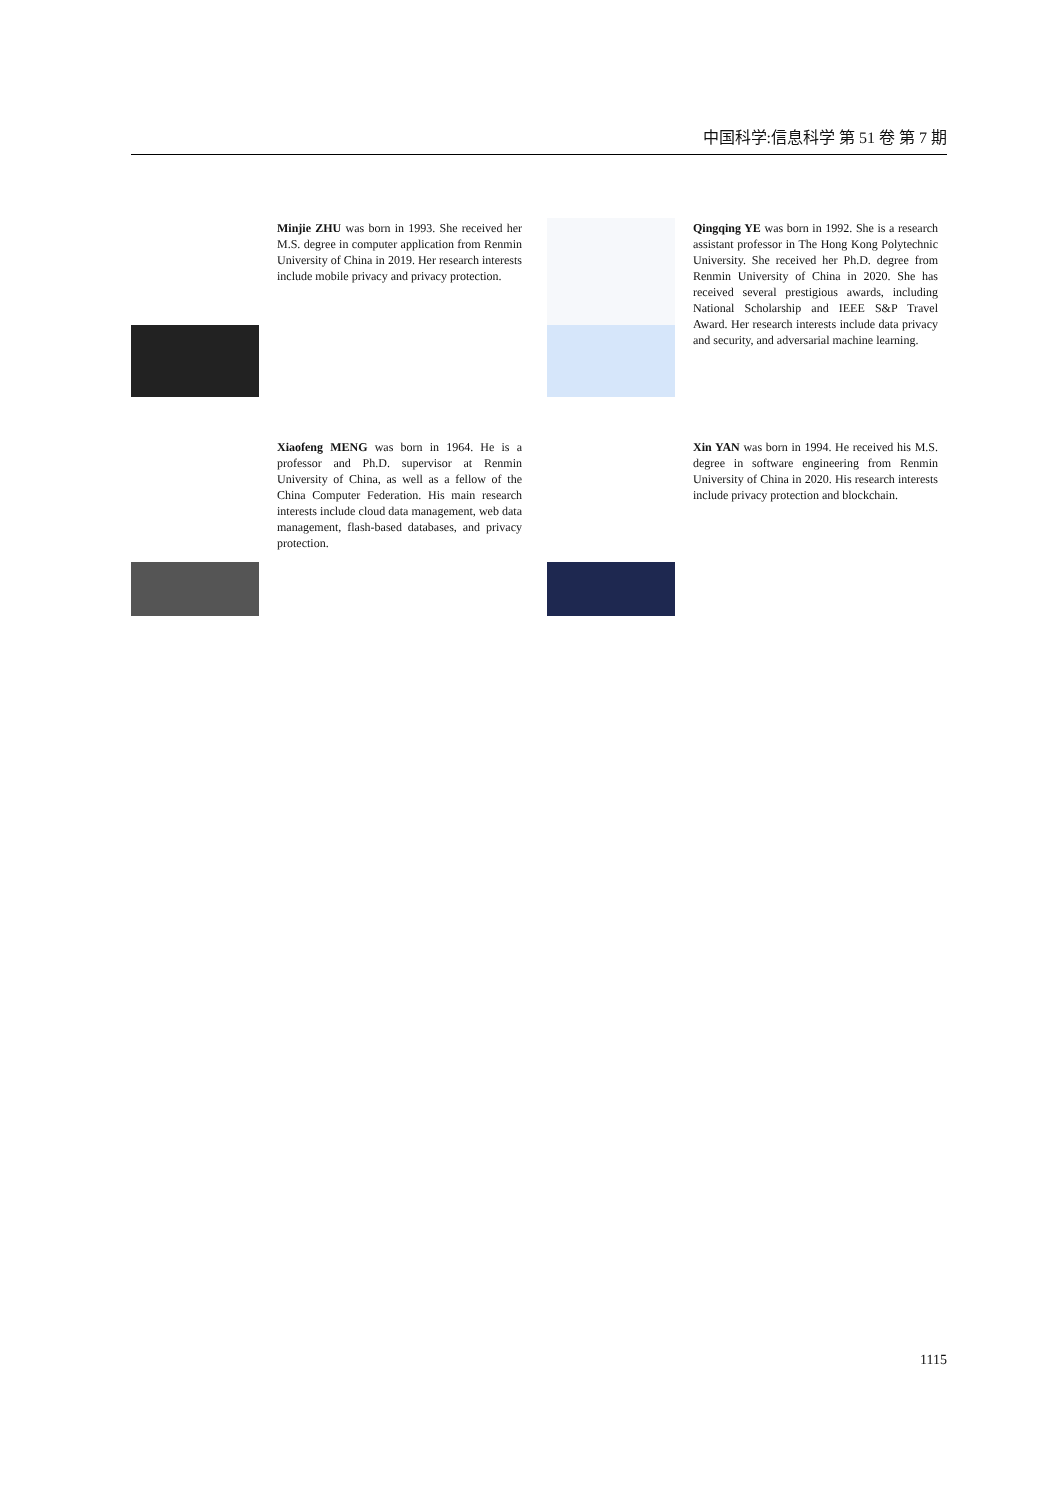中国科学:信息科学 第 51 卷 第 7 期
Minjie ZHU was born in 1993. She received her M.S. degree in computer application from Renmin University of China in 2019. Her research interests include mobile privacy and privacy protection.
Qingqing YE was born in 1992. She is a research assistant professor in The Hong Kong Polytechnic University. She received her Ph.D. degree from Renmin University of China in 2020. She has received several prestigious awards, including National Scholarship and IEEE S&P Travel Award. Her research interests include data privacy and security, and adversarial machine learning.
Xiaofeng MENG was born in 1964. He is a professor and Ph.D. supervisor at Renmin University of China, as well as a fellow of the China Computer Federation. His main research interests include cloud data management, web data management, flash-based databases, and privacy protection.
Xin YAN was born in 1994. He received his M.S. degree in software engineering from Renmin University of China in 2020. His research interests include privacy protection and blockchain.
1115